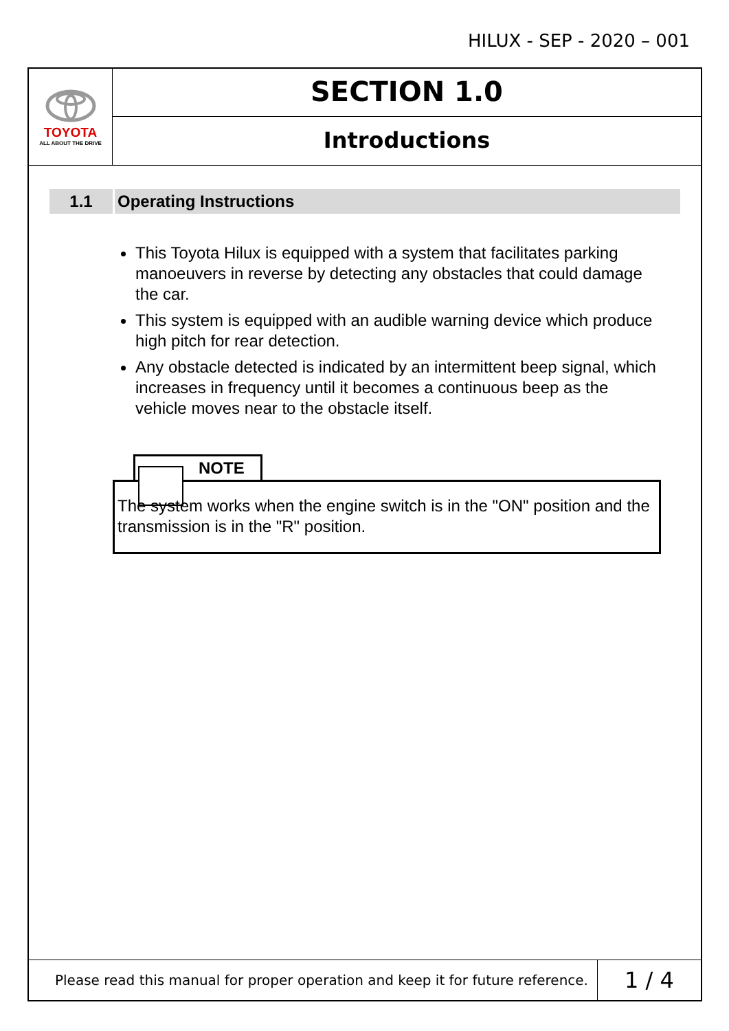HILUX - SEP - 2020 – 001
TOYOTA
ALL ABOUT THE DRIVE
SECTION 1.0
Introductions
1.1 Operating Instructions
This Toyota Hilux is equipped with a system that facilitates parking manoeuvers in reverse by detecting any obstacles that could damage the car.
This system is equipped with an audible warning device which produce high pitch for rear detection.
Any obstacle detected is indicated by an intermittent beep signal, which increases in frequency until it becomes a continuous beep as the vehicle moves near to the obstacle itself.
NOTE
The system works when the engine switch is in the "ON" position and the transmission is in the "R" position.
Please read this manual for proper operation and keep it for future reference.
1 / 4